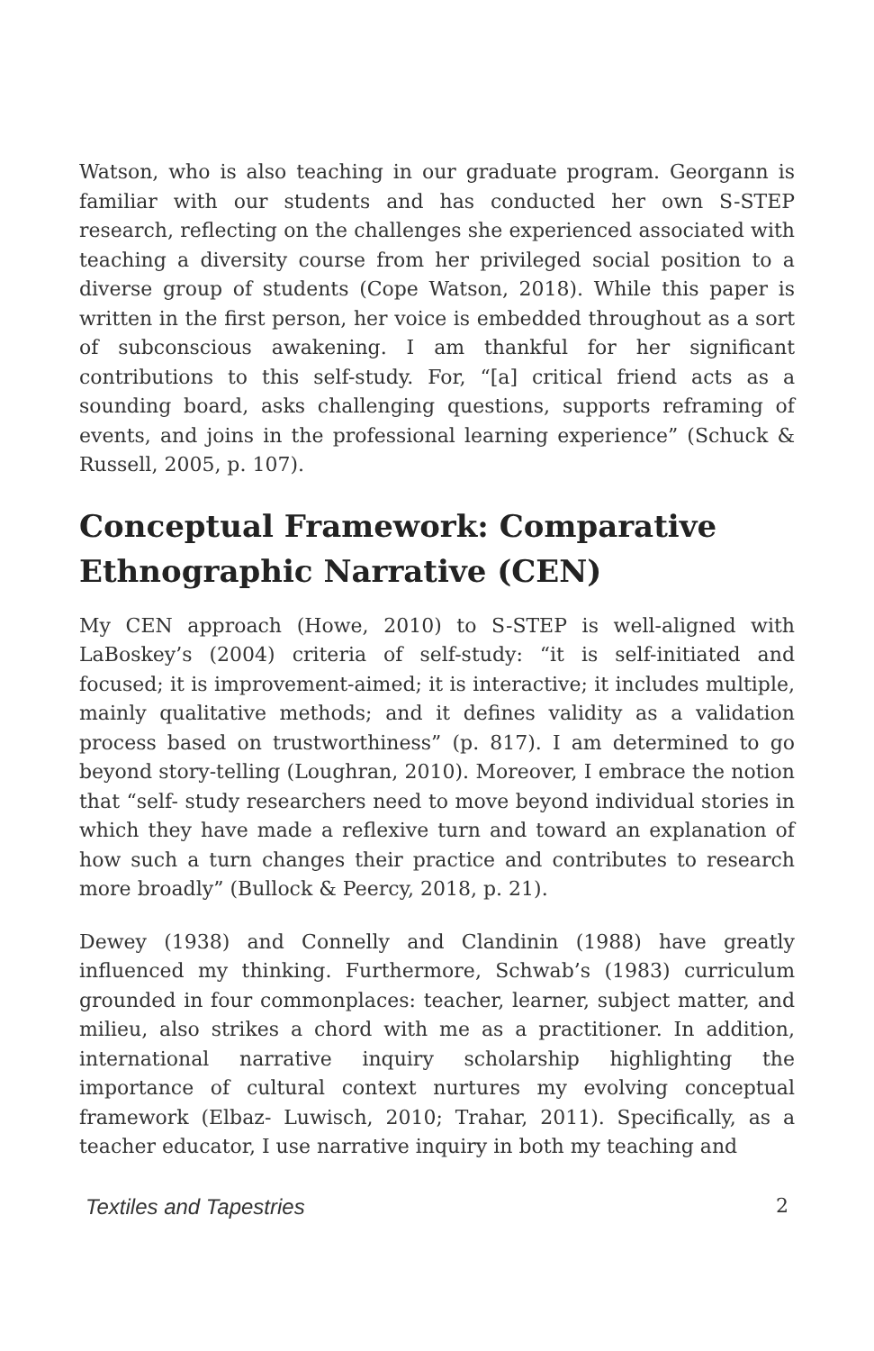Watson, who is also teaching in our graduate program. Georgann is familiar with our students and has conducted her own S-STEP research, reflecting on the challenges she experienced associated with teaching a diversity course from her privileged social position to a diverse group of students (Cope Watson, 2018). While this paper is written in the first person, her voice is embedded throughout as a sort of subconscious awakening. I am thankful for her significant contributions to this self-study. For, “[a] critical friend acts as a sounding board, asks challenging questions, supports reframing of events, and joins in the professional learning experience” (Schuck & Russell, 2005, p. 107).
Conceptual Framework: Comparative Ethnographic Narrative (CEN)
My CEN approach (Howe, 2010) to S-STEP is well-aligned with LaBoskey’s (2004) criteria of self-study: “it is self-initiated and focused; it is improvement-aimed; it is interactive; it includes multiple, mainly qualitative methods; and it defines validity as a validation process based on trustworthiness” (p. 817). I am determined to go beyond story-telling (Loughran, 2010). Moreover, I embrace the notion that “self- study researchers need to move beyond individual stories in which they have made a reflexive turn and toward an explanation of how such a turn changes their practice and contributes to research more broadly” (Bullock & Peercy, 2018, p. 21).
Dewey (1938) and Connelly and Clandinin (1988) have greatly influenced my thinking. Furthermore, Schwab’s (1983) curriculum grounded in four commonplaces: teacher, learner, subject matter, and milieu, also strikes a chord with me as a practitioner. In addition, international narrative inquiry scholarship highlighting the importance of cultural context nurtures my evolving conceptual framework (Elbaz- Luwisch, 2010; Trahar, 2011). Specifically, as a teacher educator, I use narrative inquiry in both my teaching and
Textiles and Tapestries 2